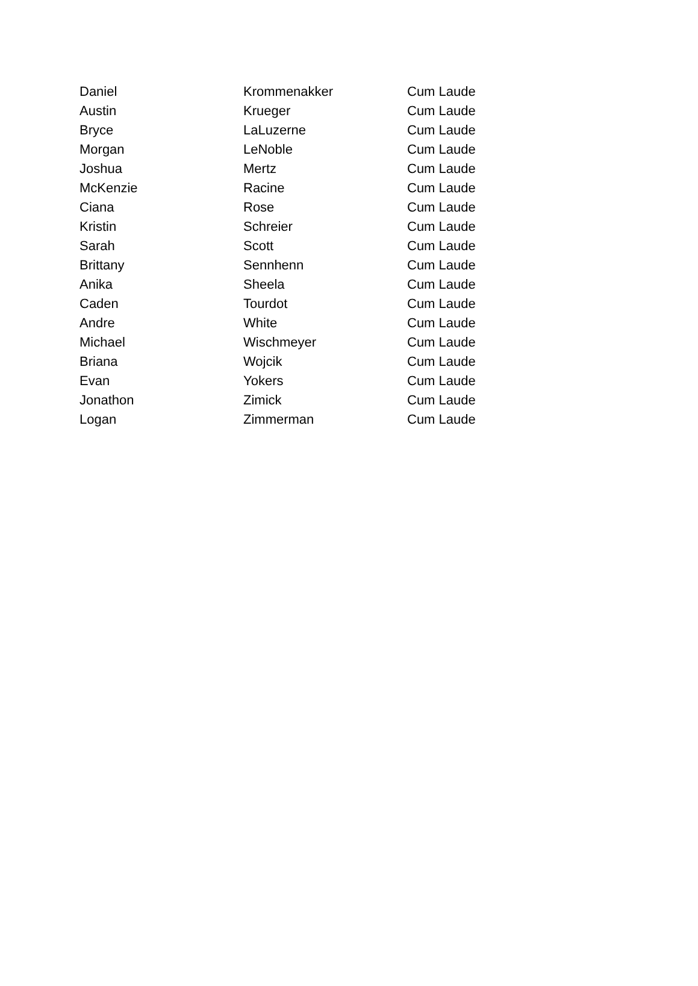| Daniel | Krommenakker | Cum Laude |
| Austin | Krueger | Cum Laude |
| Bryce | LaLuzerne | Cum Laude |
| Morgan | LeNoble | Cum Laude |
| Joshua | Mertz | Cum Laude |
| McKenzie | Racine | Cum Laude |
| Ciana | Rose | Cum Laude |
| Kristin | Schreier | Cum Laude |
| Sarah | Scott | Cum Laude |
| Brittany | Sennhenn | Cum Laude |
| Anika | Sheela | Cum Laude |
| Caden | Tourdot | Cum Laude |
| Andre | White | Cum Laude |
| Michael | Wischmeyer | Cum Laude |
| Briana | Wojcik | Cum Laude |
| Evan | Yokers | Cum Laude |
| Jonathon | Zimick | Cum Laude |
| Logan | Zimmerman | Cum Laude |